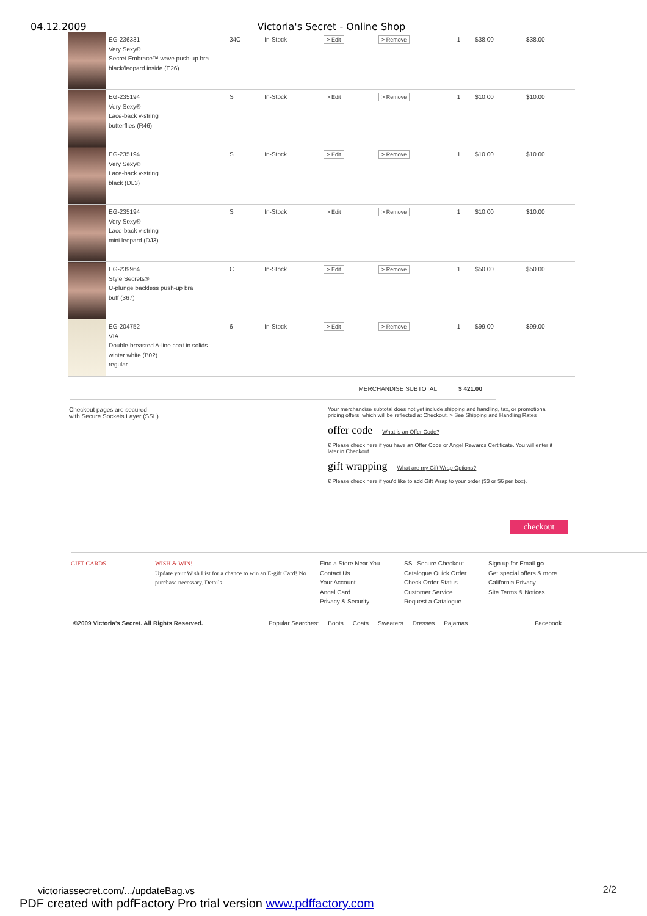04.12.2009 Victoria's Secret - Online Shop
| | EG-236331 Very Sexy® Secret Embrace™ wave push-up bra black/leopard inside (E26) | 34C | In-Stock | > Edit | > Remove | 1 | $38.00 | $38.00 |
| | EG-235194 Very Sexy® Lace-back v-string butterflies (R46) | S | In-Stock | > Edit | > Remove | 1 | $10.00 | $10.00 |
| | EG-235194 Very Sexy® Lace-back v-string black (DL3) | S | In-Stock | > Edit | > Remove | 1 | $10.00 | $10.00 |
| | EG-235194 Very Sexy® Lace-back v-string mini leopard (DJ3) | S | In-Stock | > Edit | > Remove | 1 | $10.00 | $10.00 |
| | EG-239964 Style Secrets® U-plunge backless push-up bra buff (367) | C | In-Stock | > Edit | > Remove | 1 | $50.00 | $50.00 |
| | EG-204752 VIA Double-breasted A-line coat in solids winter white (B02) regular | 6 | In-Stock | > Edit | > Remove | 1 | $99.00 | $99.00 |
MERCHANDISE SUBTOTAL $ 421.00
Checkout pages are secured
with Secure Sockets Layer (SSL).
Your merchandise subtotal does not yet include shipping and handling, tax, or promotional pricing offers, which will be reflected at Checkout. > See Shipping and Handling Rates
offer code What is an Offer Code?
€ Please check here if you have an Offer Code or Angel Rewards Certificate. You will enter it later in Checkout.
gift wrapping What are my Gift Wrap Options?
€ Please check here if you'd like to add Gift Wrap to your order ($3 or $6 per box).
checkout
GIFT CARDS WISH & WIN!
Update your Wish List for a chance to win an E-gift Card! No purchase necessary. Details
Find a Store Near You
Contact Us
Your Account
Angel Card
Privacy & Security
SSL Secure Checkout
Catalogue Quick Order
Check Order Status
Customer Service
Request a Catalogue
Sign up for Email go
Get special offers & more
California Privacy
Site Terms & Notices
©2009 Victoria's Secret. All Rights Reserved. Popular Searches: Boots Coats Sweaters Dresses Pajamas Facebook
victoriassecret.com/.../updateBag.vs
PDF created with pdfFactory Pro trial version www.pdffactory.com
2/2